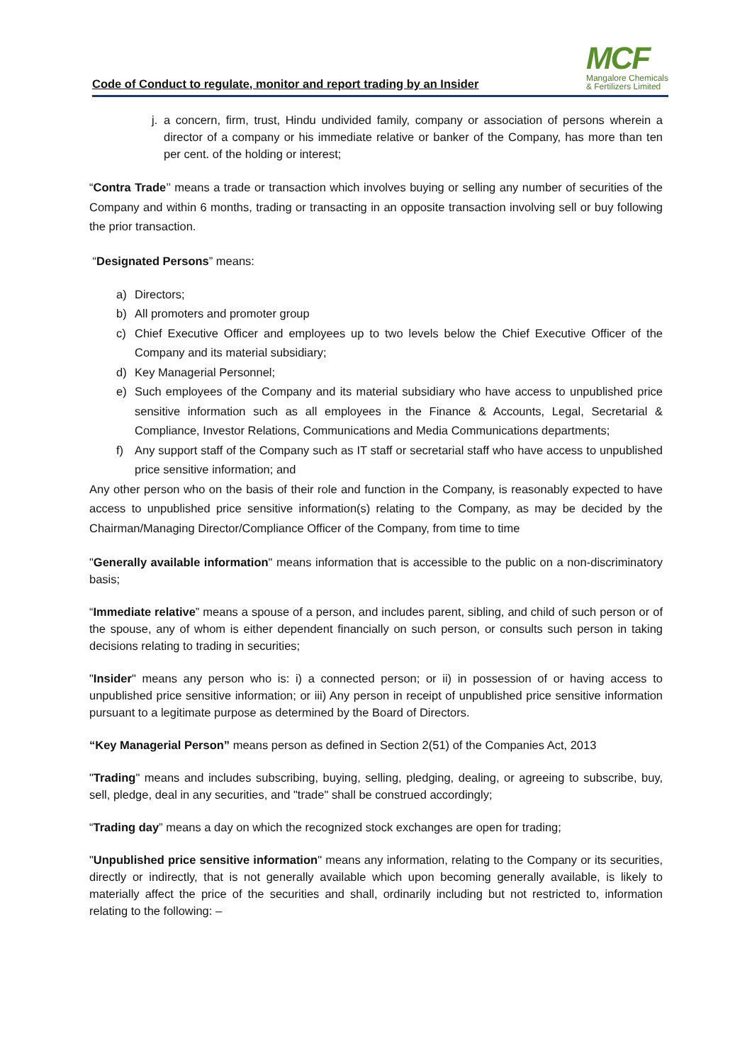Code of Conduct to regulate, monitor and report trading by an Insider
MCF
Mangalore Chemicals
& Fertilizers Limited
j. a concern, firm, trust, Hindu undivided family, company or association of persons wherein a director of a company or his immediate relative or banker of the Company, has more than ten per cent. of the holding or interest;
“Contra Trade’’ means a trade or transaction which involves buying or selling any number of securities of the Company and within 6 months, trading or transacting in an opposite transaction involving sell or buy following the prior transaction.
“Designated Persons” means:
a) Directors;
b) All promoters and promoter group
c) Chief Executive Officer and employees up to two levels below the Chief Executive Officer of the Company and its material subsidiary;
d) Key Managerial Personnel;
e) Such employees of the Company and its material subsidiary who have access to unpublished price sensitive information such as all employees in the Finance & Accounts, Legal, Secretarial & Compliance, Investor Relations, Communications and Media Communications departments;
f) Any support staff of the Company such as IT staff or secretarial staff who have access to unpublished price sensitive information; and
Any other person who on the basis of their role and function in the Company, is reasonably expected to have access to unpublished price sensitive information(s) relating to the Company, as may be decided by the Chairman/Managing Director/Compliance Officer of the Company, from time to time
"Generally available information" means information that is accessible to the public on a non-discriminatory basis;
“Immediate relative” means a spouse of a person, and includes parent, sibling, and child of such person or of the spouse, any of whom is either dependent financially on such person, or consults such person in taking decisions relating to trading in securities;
"Insider" means any person who is: i) a connected person; or ii) in possession of or having access to unpublished price sensitive information; or iii) Any person in receipt of unpublished price sensitive information pursuant to a legitimate purpose as determined by the Board of Directors.
“Key Managerial Person” means person as defined in Section 2(51) of the Companies Act, 2013
"Trading" means and includes subscribing, buying, selling, pledging, dealing, or agreeing to subscribe, buy, sell, pledge, deal in any securities, and "trade" shall be construed accordingly;
“Trading day” means a day on which the recognized stock exchanges are open for trading;
"Unpublished price sensitive information" means any information, relating to the Company or its securities, directly or indirectly, that is not generally available which upon becoming generally available, is likely to materially affect the price of the securities and shall, ordinarily including but not restricted to, information relating to the following: –